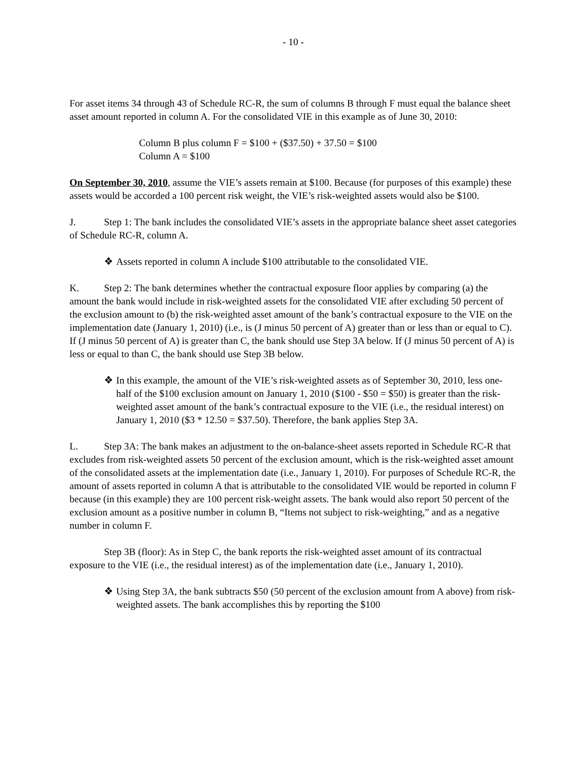- 10 -
For asset items 34 through 43 of Schedule RC-R, the sum of columns B through F must equal the balance sheet asset amount reported in column A. For the consolidated VIE in this example as of June 30, 2010:
Column B plus column F = $100 + ($37.50) + 37.50 = $100
Column A = $100
On September 30, 2010, assume the VIE’s assets remain at $100. Because (for purposes of this example) these assets would be accorded a 100 percent risk weight, the VIE’s risk-weighted assets would also be $100.
J. Step 1: The bank includes the consolidated VIE’s assets in the appropriate balance sheet asset categories of Schedule RC-R, column A.
❖ Assets reported in column A include $100 attributable to the consolidated VIE.
K. Step 2: The bank determines whether the contractual exposure floor applies by comparing (a) the amount the bank would include in risk-weighted assets for the consolidated VIE after excluding 50 percent of the exclusion amount to (b) the risk-weighted asset amount of the bank’s contractual exposure to the VIE on the implementation date (January 1, 2010) (i.e., is (J minus 50 percent of A) greater than or less than or equal to C). If (J minus 50 percent of A) is greater than C, the bank should use Step 3A below. If (J minus 50 percent of A) is less or equal to than C, the bank should use Step 3B below.
❖ In this example, the amount of the VIE’s risk-weighted assets as of September 30, 2010, less one-half of the $100 exclusion amount on January 1, 2010 ($100 - $50 = $50) is greater than the risk-weighted asset amount of the bank’s contractual exposure to the VIE (i.e., the residual interest) on January 1, 2010 ($3 * 12.50 = $37.50). Therefore, the bank applies Step 3A.
L. Step 3A: The bank makes an adjustment to the on-balance-sheet assets reported in Schedule RC-R that excludes from risk-weighted assets 50 percent of the exclusion amount, which is the risk-weighted asset amount of the consolidated assets at the implementation date (i.e., January 1, 2010). For purposes of Schedule RC-R, the amount of assets reported in column A that is attributable to the consolidated VIE would be reported in column F because (in this example) they are 100 percent risk-weight assets. The bank would also report 50 percent of the exclusion amount as a positive number in column B, “Items not subject to risk-weighting,” and as a negative number in column F.
Step 3B (floor): As in Step C, the bank reports the risk-weighted asset amount of its contractual exposure to the VIE (i.e., the residual interest) as of the implementation date (i.e., January 1, 2010).
❖ Using Step 3A, the bank subtracts $50 (50 percent of the exclusion amount from A above) from risk-weighted assets. The bank accomplishes this by reporting the $100